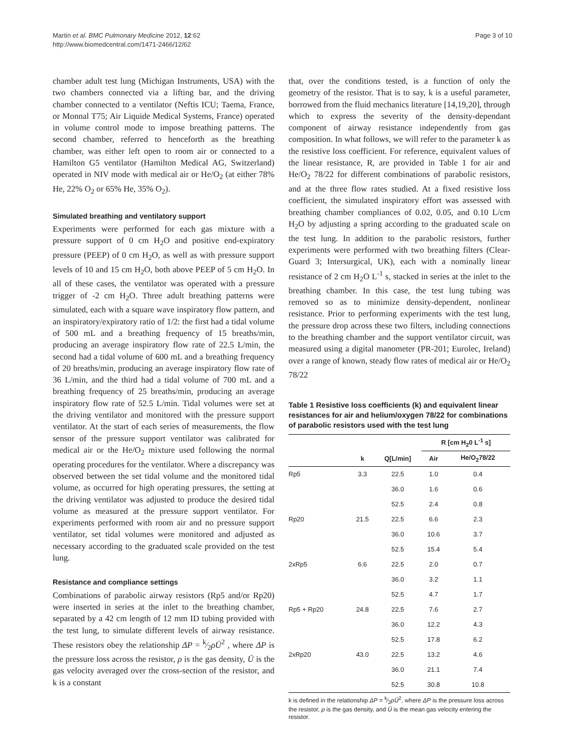Martin et al. BMC Pulmonary Medicine 2012, 12:62
http://www.biomedcentral.com/1471-2466/12/62
Page 3 of 10
chamber adult test lung (Michigan Instruments, USA) with the two chambers connected via a lifting bar, and the driving chamber connected to a ventilator (Neftis ICU; Taema, France, or Monnal T75; Air Liquide Medical Systems, France) operated in volume control mode to impose breathing patterns. The second chamber, referred to henceforth as the breathing chamber, was either left open to room air or connected to a Hamilton G5 ventilator (Hamilton Medical AG, Switzerland) operated in NIV mode with medical air or He/O<sub>2</sub> (at either 78% He, 22% O<sub>2</sub> or 65% He, 35% O<sub>2</sub>).
Simulated breathing and ventilatory support
Experiments were performed for each gas mixture with a pressure support of 0 cm H<sub>2</sub>O and positive end-expiratory pressure (PEEP) of 0 cm H<sub>2</sub>O, as well as with pressure support levels of 10 and 15 cm H<sub>2</sub>O, both above PEEP of 5 cm H<sub>2</sub>O. In all of these cases, the ventilator was operated with a pressure trigger of -2 cm H<sub>2</sub>O. Three adult breathing patterns were simulated, each with a square wave inspiratory flow pattern, and an inspiratory/expiratory ratio of 1/2: the first had a tidal volume of 500 mL and a breathing frequency of 15 breaths/min, producing an average inspiratory flow rate of 22.5 L/min, the second had a tidal volume of 600 mL and a breathing frequency of 20 breaths/min, producing an average inspiratory flow rate of 36 L/min, and the third had a tidal volume of 700 mL and a breathing frequency of 25 breaths/min, producing an average inspiratory flow rate of 52.5 L/min. Tidal volumes were set at the driving ventilator and monitored with the pressure support ventilator. At the start of each series of measurements, the flow sensor of the pressure support ventilator was calibrated for medical air or the He/O<sub>2</sub> mixture used following the normal operating procedures for the ventilator. Where a discrepancy was observed between the set tidal volume and the monitored tidal volume, as occurred for high operating pressures, the setting at the driving ventilator was adjusted to produce the desired tidal volume as measured at the pressure support ventilator. For experiments performed with room air and no pressure support ventilator, set tidal volumes were monitored and adjusted as necessary according to the graduated scale provided on the test lung.
Resistance and compliance settings
Combinations of parabolic airway resistors (Rp5 and/or Rp20) were inserted in series at the inlet to the breathing chamber, separated by a 42 cm length of 12 mm ID tubing provided with the test lung, to simulate different levels of airway resistance. These resistors obey the relationship ΔP = k⁄2ρŪ<sup>2</sup> , where ΔP is the pressure loss across the resistor, ρ is the gas density, Ū is the gas velocity averaged over the cross-section of the resistor, and k is a constant
that, over the conditions tested, is a function of only the geometry of the resistor. That is to say, k is a useful parameter, borrowed from the fluid mechanics literature [14,19,20], through which to express the severity of the density-dependant component of airway resistance independently from gas composition. In what follows, we will refer to the parameter k as the resistive loss coefficient. For reference, equivalent values of the linear resistance, R, are provided in Table 1 for air and He/O<sub>2</sub> 78/22 for different combinations of parabolic resistors, and at the three flow rates studied. At a fixed resistive loss coefficient, the simulated inspiratory effort was assessed with breathing chamber compliances of 0.02, 0.05, and 0.10 L/cm H<sub>2</sub>O by adjusting a spring according to the graduated scale on the test lung. In addition to the parabolic resistors, further experiments were performed with two breathing filters (Clear-Guard 3; Intersurgical, UK), each with a nominally linear resistance of 2 cm H<sub>2</sub>O L<sup>-1</sup> s, stacked in series at the inlet to the breathing chamber. In this case, the test lung tubing was removed so as to minimize density-dependent, nonlinear resistance. Prior to performing experiments with the test lung, the pressure drop across these two filters, including connections to the breathing chamber and the support ventilator circuit, was measured using a digital manometer (PR-201; Eurolec, Ireland) over a range of known, steady flow rates of medical air or He/O<sub>2</sub> 78/22
Table 1 Resistive loss coefficients (k) and equivalent linear resistances for air and helium/oxygen 78/22 for combinations of parabolic resistors used with the test lung
| | | | R [cm H<sub>2</sub>0 L<sup>-1</sup> s] | |
| --- | --- | --- | --- | --- |
| | k | Q[L/min] | Air | He/O<sub>2</sub>78/22 |
| Rp5 | 3.3 | 22.5 | 1.0 | 0.4 |
| | | 36.0 | 1.6 | 0.6 |
| | | 52.5 | 2.4 | 0.8 |
| Rp20 | 21.5 | 22.5 | 6.6 | 2.3 |
| | | 36.0 | 10.6 | 3.7 |
| | | 52.5 | 15.4 | 5.4 |
| 2xRp5 | 6.6 | 22.5 | 2.0 | 0.7 |
| | | 36.0 | 3.2 | 1.1 |
| | | 52.5 | 4.7 | 1.7 |
| Rp5 + Rp20 | 24.8 | 22.5 | 7.6 | 2.7 |
| | | 36.0 | 12.2 | 4.3 |
| | | 52.5 | 17.8 | 6.2 |
| 2xRp20 | 43.0 | 22.5 | 13.2 | 4.6 |
| | | 36.0 | 21.1 | 7.4 |
| | | 52.5 | 30.8 | 10.8 |
k is defined in the relationship ΔP = k⁄2ρŪ<sup>2</sup>, where ΔP is the pressure loss across the resistor, ρ is the gas density, and Ū is the mean gas velocity entering the resistor.